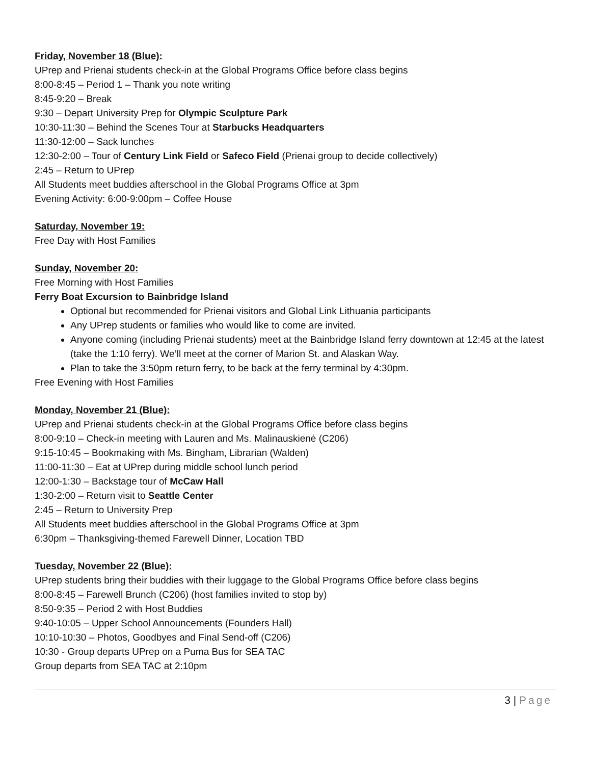Friday, November 18 (Blue):
UPrep and Prienai students check-in at the Global Programs Office before class begins
8:00-8:45 – Period 1 – Thank you note writing
8:45-9:20 – Break
9:30 – Depart University Prep for Olympic Sculpture Park
10:30-11:30 – Behind the Scenes Tour at Starbucks Headquarters
11:30-12:00 – Sack lunches
12:30-2:00 – Tour of Century Link Field or Safeco Field (Prienai group to decide collectively)
2:45 – Return to UPrep
All Students meet buddies afterschool in the Global Programs Office at 3pm
Evening Activity: 6:00-9:00pm – Coffee House
Saturday, November 19:
Free Day with Host Families
Sunday, November 20:
Free Morning with Host Families
Ferry Boat Excursion to Bainbridge Island
Optional but recommended for Prienai visitors and Global Link Lithuania participants
Any UPrep students or families who would like to come are invited.
Anyone coming (including Prienai students) meet at the Bainbridge Island ferry downtown at 12:45 at the latest (take the 1:10 ferry). We’ll meet at the corner of Marion St. and Alaskan Way.
Plan to take the 3:50pm return ferry, to be back at the ferry terminal by 4:30pm.
Free Evening with Host Families
Monday, November 21 (Blue):
UPrep and Prienai students check-in at the Global Programs Office before class begins
8:00-9:10 – Check-in meeting with Lauren and Ms. Malinauskienė (C206)
9:15-10:45 – Bookmaking with Ms. Bingham, Librarian (Walden)
11:00-11:30 – Eat at UPrep during middle school lunch period
12:00-1:30 – Backstage tour of McCaw Hall
1:30-2:00 – Return visit to Seattle Center
2:45 – Return to University Prep
All Students meet buddies afterschool in the Global Programs Office at 3pm
6:30pm – Thanksgiving-themed Farewell Dinner, Location TBD
Tuesday, November 22 (Blue):
UPrep students bring their buddies with their luggage to the Global Programs Office before class begins
8:00-8:45 – Farewell Brunch (C206) (host families invited to stop by)
8:50-9:35 – Period 2 with Host Buddies
9:40-10:05 – Upper School Announcements (Founders Hall)
10:10-10:30 – Photos, Goodbyes and Final Send-off (C206)
10:30 - Group departs UPrep on a Puma Bus for SEA TAC
Group departs from SEA TAC at 2:10pm
3 | Page